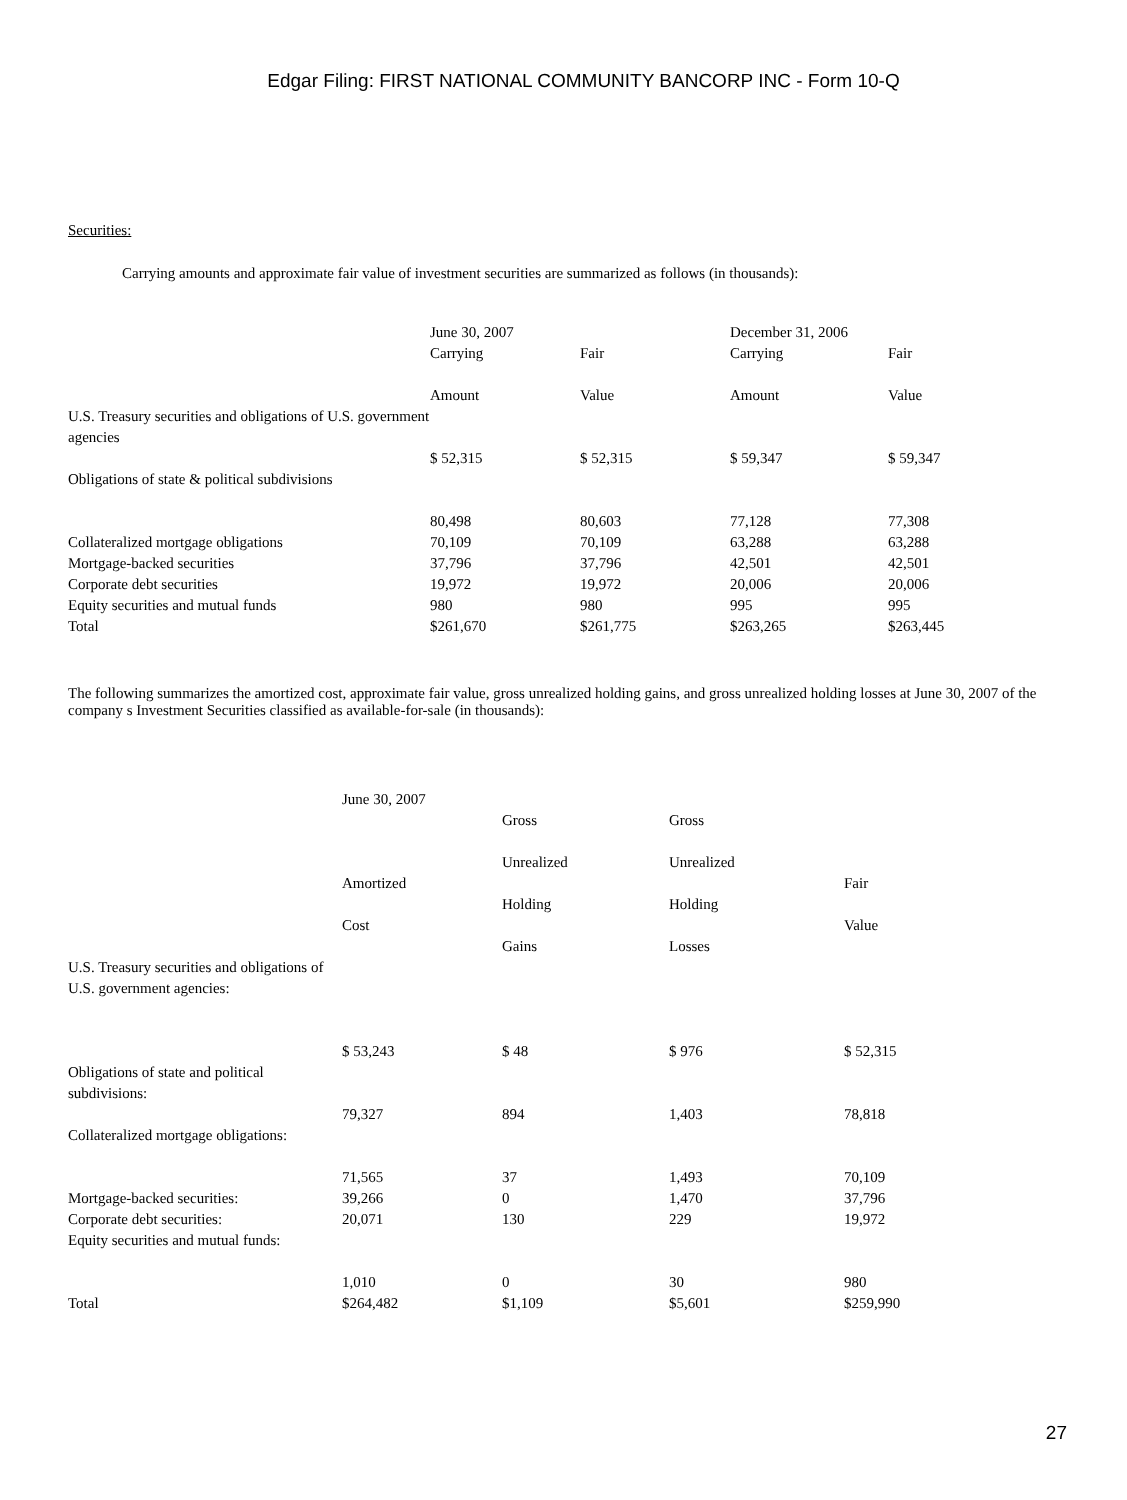Edgar Filing: FIRST NATIONAL COMMUNITY BANCORP INC - Form 10-Q
Securities:
Carrying amounts and approximate fair value of investment securities are summarized as follows (in thousands):
| | June 30, 2007 Carrying Amount | Fair Value | December 31, 2006 Carrying Amount | Fair Value |
| --- | --- | --- | --- | --- |
| U.S. Treasury securities and obligations of U.S. government agencies | $ 52,315 | $ 52,315 | $ 59,347 | $ 59,347 |
| Obligations of state & political subdivisions | 80,498 | 80,603 | 77,128 | 77,308 |
| Collateralized mortgage obligations | 70,109 | 70,109 | 63,288 | 63,288 |
| Mortgage-backed securities | 37,796 | 37,796 | 42,501 | 42,501 |
| Corporate debt securities | 19,972 | 19,972 | 20,006 | 20,006 |
| Equity securities and mutual funds | 980 | 980 | 995 | 995 |
| Total | $261,670 | $261,775 | $263,265 | $263,445 |
The following summarizes the amortized cost, approximate fair value, gross unrealized holding gains, and gross unrealized holding losses at June 30, 2007 of the company s Investment Securities classified as available-for-sale (in thousands):
| | June 30, 2007 Amortized Cost | Gross Unrealized Holding Gains | Gross Unrealized Holding Losses | Fair Value |
| --- | --- | --- | --- | --- |
| U.S. Treasury securities and obligations of U.S. government agencies: | $ 53,243 | $ 48 | $ 976 | $ 52,315 |
| Obligations of state and political subdivisions: | 79,327 | 894 | 1,403 | 78,818 |
| Collateralized mortgage obligations: | 71,565 | 37 | 1,493 | 70,109 |
| Mortgage-backed securities: | 39,266 | 0 | 1,470 | 37,796 |
| Corporate debt securities: | 20,071 | 130 | 229 | 19,972 |
| Equity securities and mutual funds: | 1,010 | 0 | 30 | 980 |
| Total | $264,482 | $1,109 | $5,601 | $259,990 |
27